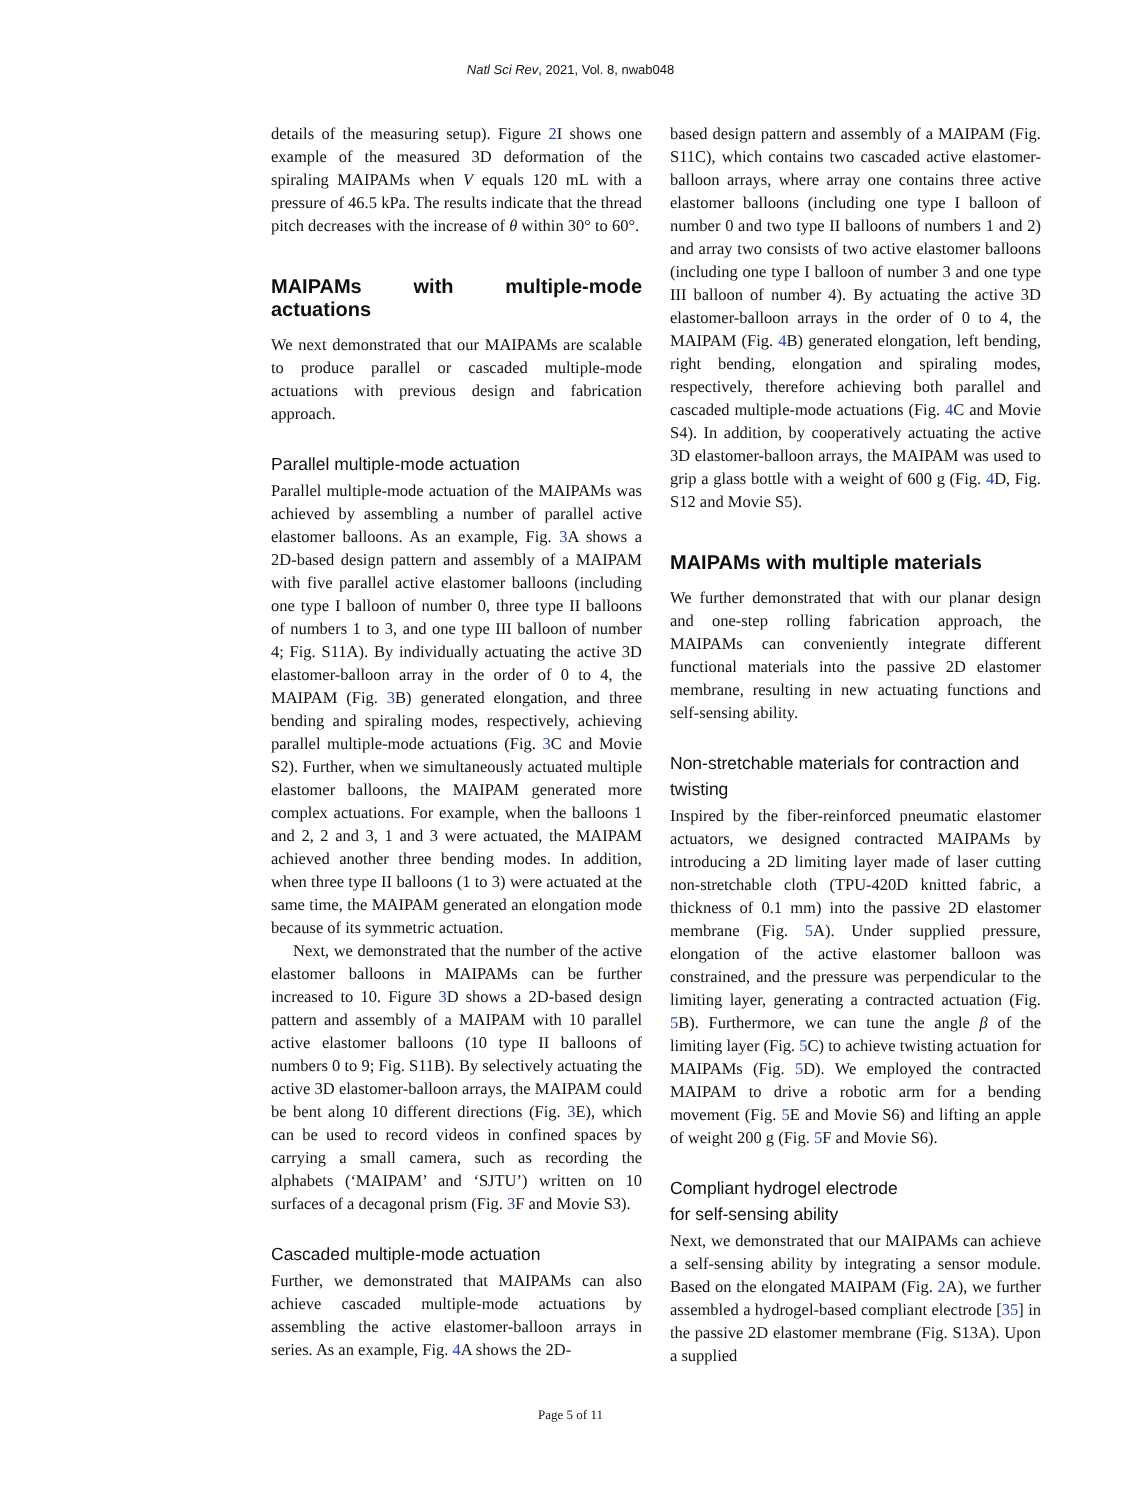Natl Sci Rev, 2021, Vol. 8, nwab048
details of the measuring setup). Figure 2 I shows one example of the measured 3D deformation of the spiraling MAIPAMs when V equals 120 mL with a pressure of 46.5 kPa. The results indicate that the thread pitch decreases with the increase of θ within 30° to 60°.
MAIPAMs with multiple-mode actuations
We next demonstrated that our MAIPAMs are scalable to produce parallel or cascaded multiple-mode actuations with previous design and fabrication approach.
Parallel multiple-mode actuation
Parallel multiple-mode actuation of the MAIPAMs was achieved by assembling a number of parallel active elastomer balloons. As an example, Fig. 3 A shows a 2D-based design pattern and assembly of a MAIPAM with five parallel active elastomer balloons (including one type I balloon of number 0, three type II balloons of numbers 1 to 3, and one type III balloon of number 4; Fig. S11A). By individually actuating the active 3D elastomer-balloon array in the order of 0 to 4, the MAIPAM (Fig. 3 B) generated elongation, and three bending and spiraling modes, respectively, achieving parallel multiple-mode actuations (Fig. 3 C and Movie S2). Further, when we simultaneously actuated multiple elastomer balloons, the MAIPAM generated more complex actuations. For example, when the balloons 1 and 2, 2 and 3, 1 and 3 were actuated, the MAIPAM achieved another three bending modes. In addition, when three type II balloons (1 to 3) were actuated at the same time, the MAIPAM generated an elongation mode because of its symmetric actuation.
Next, we demonstrated that the number of the active elastomer balloons in MAIPAMs can be further increased to 10. Figure 3 D shows a 2D-based design pattern and assembly of a MAIPAM with 10 parallel active elastomer balloons (10 type II balloons of numbers 0 to 9; Fig. S11B). By selectively actuating the active 3D elastomer-balloon arrays, the MAIPAM could be bent along 10 different directions (Fig. 3 E), which can be used to record videos in confined spaces by carrying a small camera, such as recording the alphabets (‘MAIPAM’ and ‘SJTU’) written on 10 surfaces of a decagonal prism (Fig. 3 F and Movie S3).
Cascaded multiple-mode actuation
Further, we demonstrated that MAIPAMs can also achieve cascaded multiple-mode actuations by assembling the active elastomer-balloon arrays in series. As an example, Fig. 4 A shows the 2D-
based design pattern and assembly of a MAIPAM (Fig. S11C), which contains two cascaded active elastomer-balloon arrays, where array one contains three active elastomer balloons (including one type I balloon of number 0 and two type II balloons of numbers 1 and 2) and array two consists of two active elastomer balloons (including one type I balloon of number 3 and one type III balloon of number 4). By actuating the active 3D elastomer-balloon arrays in the order of 0 to 4, the MAIPAM (Fig. 4 B) generated elongation, left bending, right bending, elongation and spiraling modes, respectively, therefore achieving both parallel and cascaded multiple-mode actuations (Fig. 4 C and Movie S4). In addition, by cooperatively actuating the active 3D elastomer-balloon arrays, the MAIPAM was used to grip a glass bottle with a weight of 600 g (Fig. 4 D, Fig. S12 and Movie S5).
MAIPAMs with multiple materials
We further demonstrated that with our planar design and one-step rolling fabrication approach, the MAIPAMs can conveniently integrate different functional materials into the passive 2D elastomer membrane, resulting in new actuating functions and self-sensing ability.
Non-stretchable materials for contraction and twisting
Inspired by the fiber-reinforced pneumatic elastomer actuators, we designed contracted MAIPAMs by introducing a 2D limiting layer made of laser cutting non-stretchable cloth (TPU-420D knitted fabric, a thickness of 0.1 mm) into the passive 2D elastomer membrane (Fig. 5 A). Under supplied pressure, elongation of the active elastomer balloon was constrained, and the pressure was perpendicular to the limiting layer, generating a contracted actuation (Fig. 5 B). Furthermore, we can tune the angle β of the limiting layer (Fig. 5 C) to achieve twisting actuation for MAIPAMs (Fig. 5 D). We employed the contracted MAIPAM to drive a robotic arm for a bending movement (Fig. 5 E and Movie S6) and lifting an apple of weight 200 g (Fig. 5 F and Movie S6).
Compliant hydrogel electrode
for self-sensing ability
Next, we demonstrated that our MAIPAMs can achieve a self-sensing ability by integrating a sensor module. Based on the elongated MAIPAM (Fig. 2 A), we further assembled a hydrogel-based compliant electrode [35] in the passive 2D elastomer membrane (Fig. S13A). Upon a supplied
Page 5 of 11